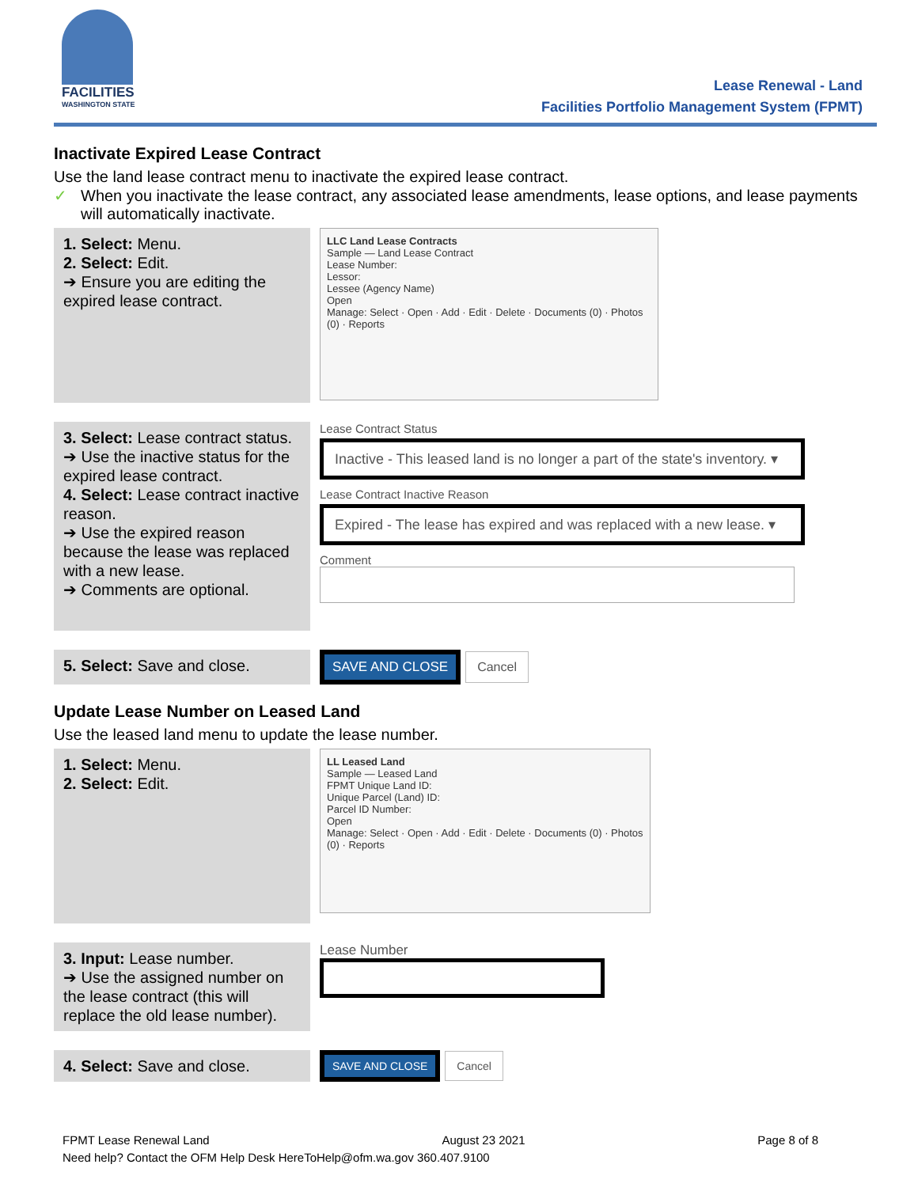FACILITIES
WASHINGTON STATE
Lease Renewal - Land
Facilities Portfolio Management System (FPMT)
Inactivate Expired Lease Contract
Use the land lease contract menu to inactivate the expired lease contract.
✓ When you inactivate the lease contract, any associated lease amendments, lease options, and lease payments will automatically inactivate.
1. Select: Menu.
2. Select: Edit.
➔ Ensure you are editing the expired lease contract.
LLC Land Lease Contracts
Sample — Land Lease Contract
Lease Number:
Lessor:
Lessee (Agency Name)
Open
Manage: Select · Open · Add · Edit · Delete · Documents (0) · Photos (0) · Reports
3. Select: Lease contract status.
➔ Use the inactive status for the expired lease contract.
4. Select: Lease contract inactive reason.
➔ Use the expired reason because the lease was replaced with a new lease.
➔ Comments are optional.
Lease Contract Status
Inactive - This leased land is no longer a part of the state's inventory. ▾
Lease Contract Inactive Reason
Expired - The lease has expired and was replaced with a new lease. ▾
Comment
5. Select: Save and close.
SAVE AND CLOSE Cancel
Update Lease Number on Leased Land
Use the leased land menu to update the lease number.
1. Select: Menu.
2. Select: Edit.
LL Leased Land
Sample — Leased Land
FPMT Unique Land ID:
Unique Parcel (Land) ID:
Parcel ID Number:
Open
Manage: Select · Open · Add · Edit · Delete · Documents (0) · Photos (0) · Reports
3. Input: Lease number.
➔ Use the assigned number on the lease contract (this will replace the old lease number).
Lease Number
4. Select: Save and close.
SAVE AND CLOSE Cancel
FPMT Lease Renewal Land August 23 2021 Page 8 of 8
Need help? Contact the OFM Help Desk HereToHelp@ofm.wa.gov 360.407.9100